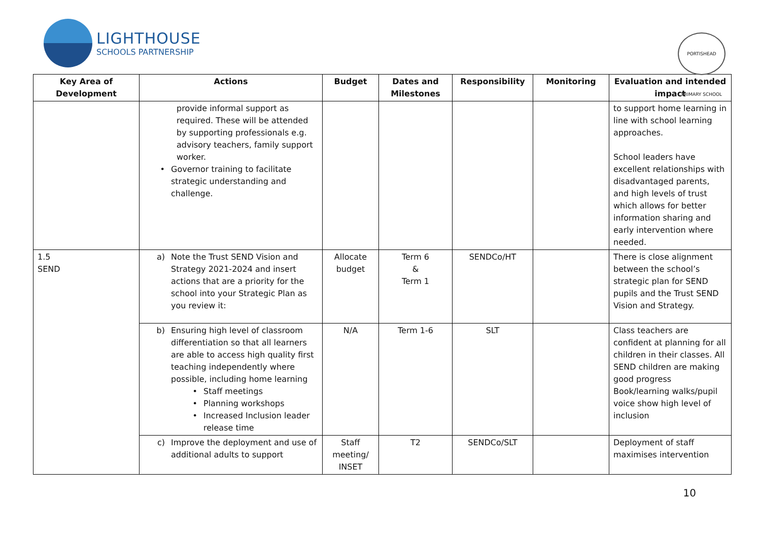LIGHTHOUSE
SCHOOLS PARTNERSHIP
PORTISHEAD PRIMARY SCHOOL
| Key Area of Development | Actions | Budget | Dates and Milestones | Responsibility | Monitoring | Evaluation and intended impact |
| --- | --- | --- | --- | --- | --- | --- |
| | provide informal support as required. These will be attended by supporting professionals e.g. advisory teachers, family support worker. • Governor training to facilitate strategic understanding and challenge. | | | | | to support home learning in line with school learning approaches. School leaders have excellent relationships with disadvantaged parents, and high levels of trust which allows for better information sharing and early intervention where needed. |
| 1.5 SEND | a) Note the Trust SEND Vision and Strategy 2021-2024 and insert actions that are a priority for the school into your Strategic Plan as you review it: | Allocate budget | Term 6 & Term 1 | SENDCo/HT | | There is close alignment between the school’s strategic plan for SEND pupils and the Trust SEND Vision and Strategy. |
| | b) Ensuring high level of classroom differentiation so that all learners are able to access high quality first teaching independently where possible, including home learning • Staff meetings • Planning workshops • Increased Inclusion leader release time | N/A | Term 1-6 | SLT | | Class teachers are confident at planning for all children in their classes. All SEND children are making good progress Book/learning walks/pupil voice show high level of inclusion |
| | c) Improve the deployment and use of additional adults to support | Staff meeting/ INSET | T2 | SENDCo/SLT | | Deployment of staff maximises intervention |
10